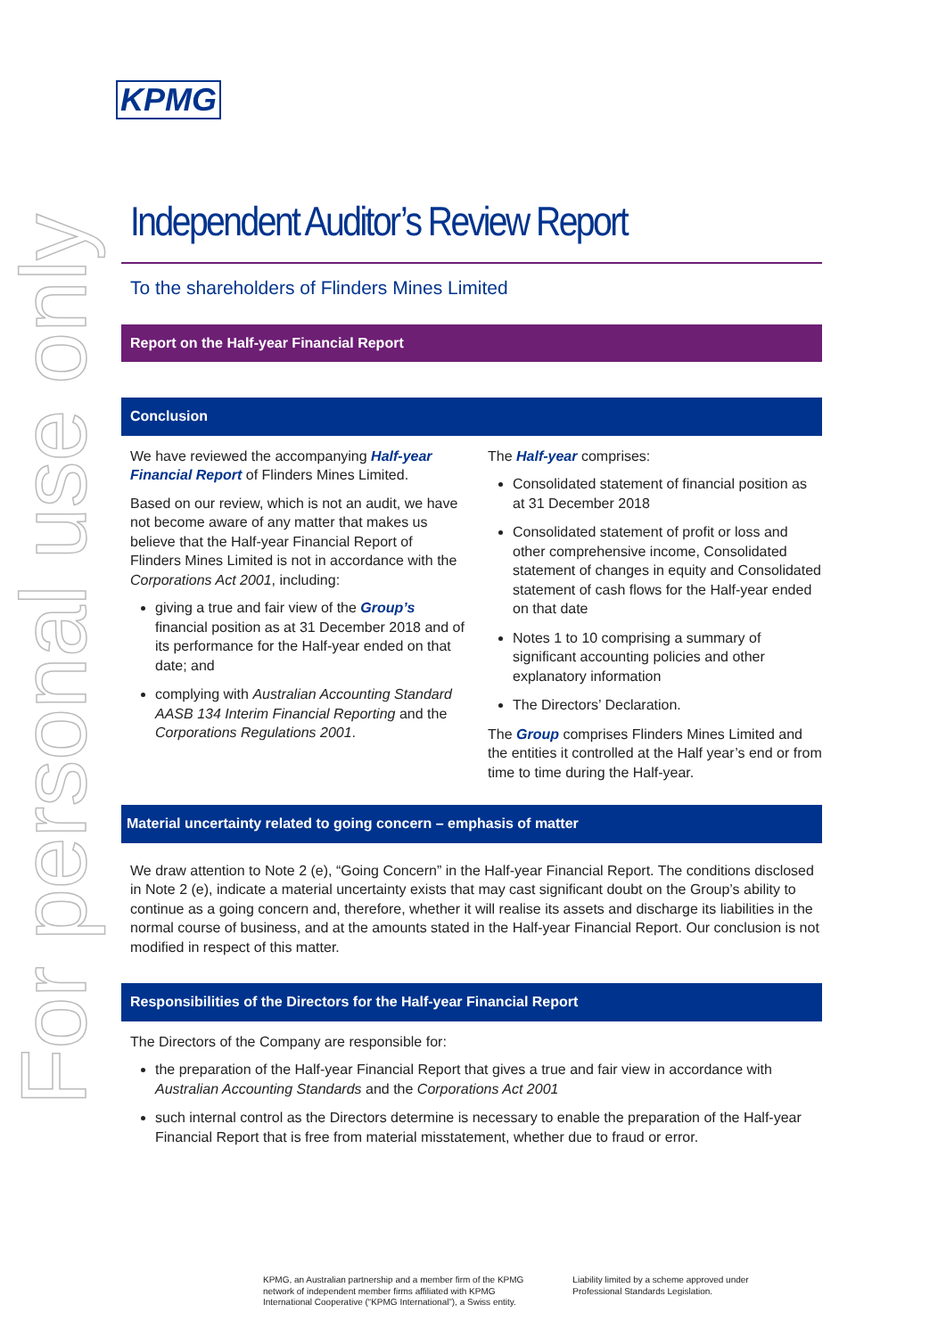For personal use only
KPMG
Independent Auditor’s Review Report
To the shareholders of Flinders Mines Limited
Report on the Half-year Financial Report
Conclusion
We have reviewed the accompanying Half-year Financial Report of Flinders Mines Limited.
Based on our review, which is not an audit, we have not become aware of any matter that makes us believe that the Half-year Financial Report of Flinders Mines Limited is not in accordance with the Corporations Act 2001, including:
giving a true and fair view of the Group’s financial position as at 31 December 2018 and of its performance for the Half-year ended on that date; and
complying with Australian Accounting Standard AASB 134 Interim Financial Reporting and the Corporations Regulations 2001.
The Half-year comprises:
Consolidated statement of financial position as at 31 December 2018
Consolidated statement of profit or loss and other comprehensive income, Consolidated statement of changes in equity and Consolidated statement of cash flows for the Half-year ended on that date
Notes 1 to 10 comprising a summary of significant accounting policies and other explanatory information
The Directors’ Declaration.
The Group comprises Flinders Mines Limited and the entities it controlled at the Half year’s end or from time to time during the Half-year.
Material uncertainty related to going concern – emphasis of matter
We draw attention to Note 2 (e), “Going Concern” in the Half-year Financial Report. The conditions disclosed in Note 2 (e), indicate a material uncertainty exists that may cast significant doubt on the Group’s ability to continue as a going concern and, therefore, whether it will realise its assets and discharge its liabilities in the normal course of business, and at the amounts stated in the Half-year Financial Report. Our conclusion is not modified in respect of this matter.
Responsibilities of the Directors for the Half-year Financial Report
The Directors of the Company are responsible for:
the preparation of the Half-year Financial Report that gives a true and fair view in accordance with Australian Accounting Standards and the Corporations Act 2001
such internal control as the Directors determine is necessary to enable the preparation of the Half-year Financial Report that is free from material misstatement, whether due to fraud or error.
KPMG, an Australian partnership and a member firm of the KPMG
network of independent member firms affiliated with KPMG
International Cooperative (“KPMG International”), a Swiss entity.
Liability limited by a scheme approved under
Professional Standards Legislation.